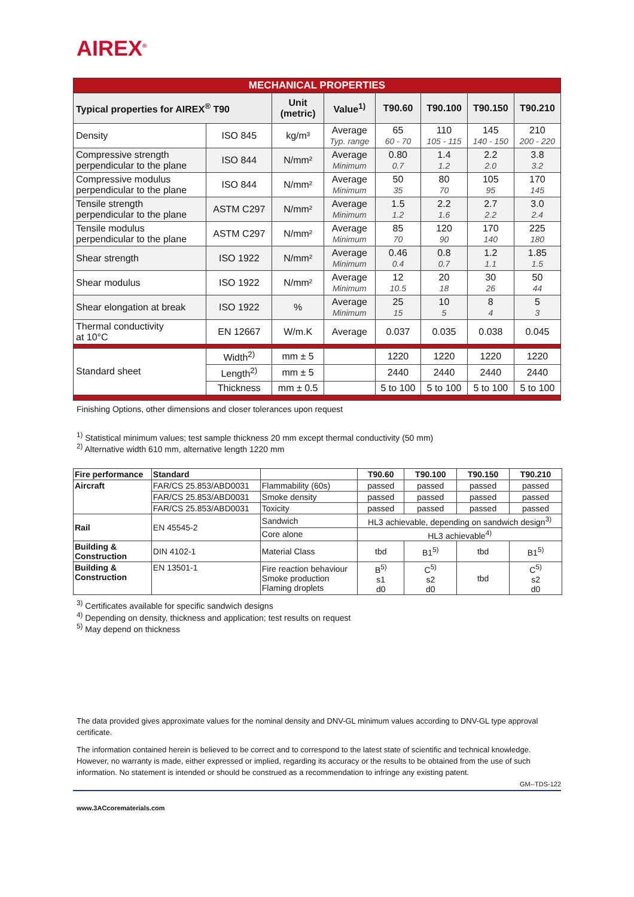AIREX<sup>®</sup>
| MECHANICAL PROPERTIES | | | | | | | |
| Typical properties for AIREX<sup>®</sup> T90 | | Unit (metric) | Value<sup>1)</sup> | T90.60 | T90.100 | T90.150 | T90.210 |
| Density | ISO 845 | kg/m³ | Average Typ. range | 65 60 - 70 | 110 105 - 115 | 145 140 - 150 | 210 200 - 220 |
| Compressive strength perpendicular to the plane | ISO 844 | N/mm² | Average Minimum | 0.80 0.7 | 1.4 1.2 | 2.2 2.0 | 3.8 3.2 |
| Compressive modulus perpendicular to the plane | ISO 844 | N/mm² | Average Minimum | 50 35 | 80 70 | 105 95 | 170 145 |
| Tensile strength perpendicular to the plane | ASTM C297 | N/mm² | Average Minimum | 1.5 1.2 | 2.2 1.6 | 2.7 2.2 | 3.0 2.4 |
| Tensile modulus perpendicular to the plane | ASTM C297 | N/mm² | Average Minimum | 85 70 | 120 90 | 170 140 | 225 180 |
| Shear strength | ISO 1922 | N/mm² | Average Minimum | 0.46 0.4 | 0.8 0.7 | 1.2 1.1 | 1.85 1.5 |
| Shear modulus | ISO 1922 | N/mm² | Average Minimum | 12 10.5 | 20 18 | 30 26 | 50 44 |
| Shear elongation at break | ISO 1922 | % | Average Minimum | 25 15 | 10 5 | 8 4 | 5 3 |
| Thermal conductivity at 10°C | EN 12667 | W/m.K | Average | 0.037 | 0.035 | 0.038 | 0.045 |
| Standard sheet | Width<sup>2)</sup> | mm ± 5 | | 1220 | 1220 | 1220 | 1220 |
| | Length<sup>2)</sup> | mm ± 5 | | 2440 | 2440 | 2440 | 2440 |
| | Thickness | mm ± 0.5 | | 5 to 100 | 5 to 100 | 5 to 100 | 5 to 100 |
Finishing Options, other dimensions and closer tolerances upon request
<sup>1)</sup> Statistical minimum values; test sample thickness 20 mm except thermal conductivity (50 mm)
<sup>2)</sup> Alternative width 610 mm, alternative length 1220 mm
| Fire performance | Standard | | T90.60 | T90.100 | T90.150 | T90.210 |
| --- | --- | --- | --- | --- | --- | --- |
| Aircraft | FAR/CS 25.853/ABD0031 | Flammability (60s) | passed | passed | passed | passed |
| | FAR/CS 25.853/ABD0031 | Smoke density | passed | passed | passed | passed |
| | FAR/CS 25.853/ABD0031 | Toxicity | passed | passed | passed | passed |
| Rail | EN 45545-2 | Sandwich | HL3 achievable, depending on sandwich design<sup>3)</sup> | | | |
| | | Core alone | HL3 achievable<sup>4)</sup> | | | |
| Building & Construction | DIN 4102-1 | Material Class | tbd | B1<sup>5)</sup> | tbd | B1<sup>5)</sup> |
| Building & Construction | EN 13501-1 | Fire reaction behaviour Smoke production Flaming droplets | B<sup>5)</sup> s1 d0 | C<sup>5)</sup> s2 d0 | tbd | C<sup>5)</sup> s2 d0 |
<sup>3)</sup> Certificates available for specific sandwich designs
<sup>4)</sup> Depending on density, thickness and application; test results on request
<sup>5)</sup> May depend on thickness
The data provided gives approximate values for the nominal density and DNV-GL minimum values according to DNV-GL type approval certificate.
The information contained herein is believed to be correct and to correspond to the latest state of scientific and technical knowledge. However, no warranty is made, either expressed or implied, regarding its accuracy or the results to be obtained from the use of such information. No statement is intended or should be construed as a recommendation to infringe any existing patent.
GM--TDS-122
www.3ACcorematerials.com